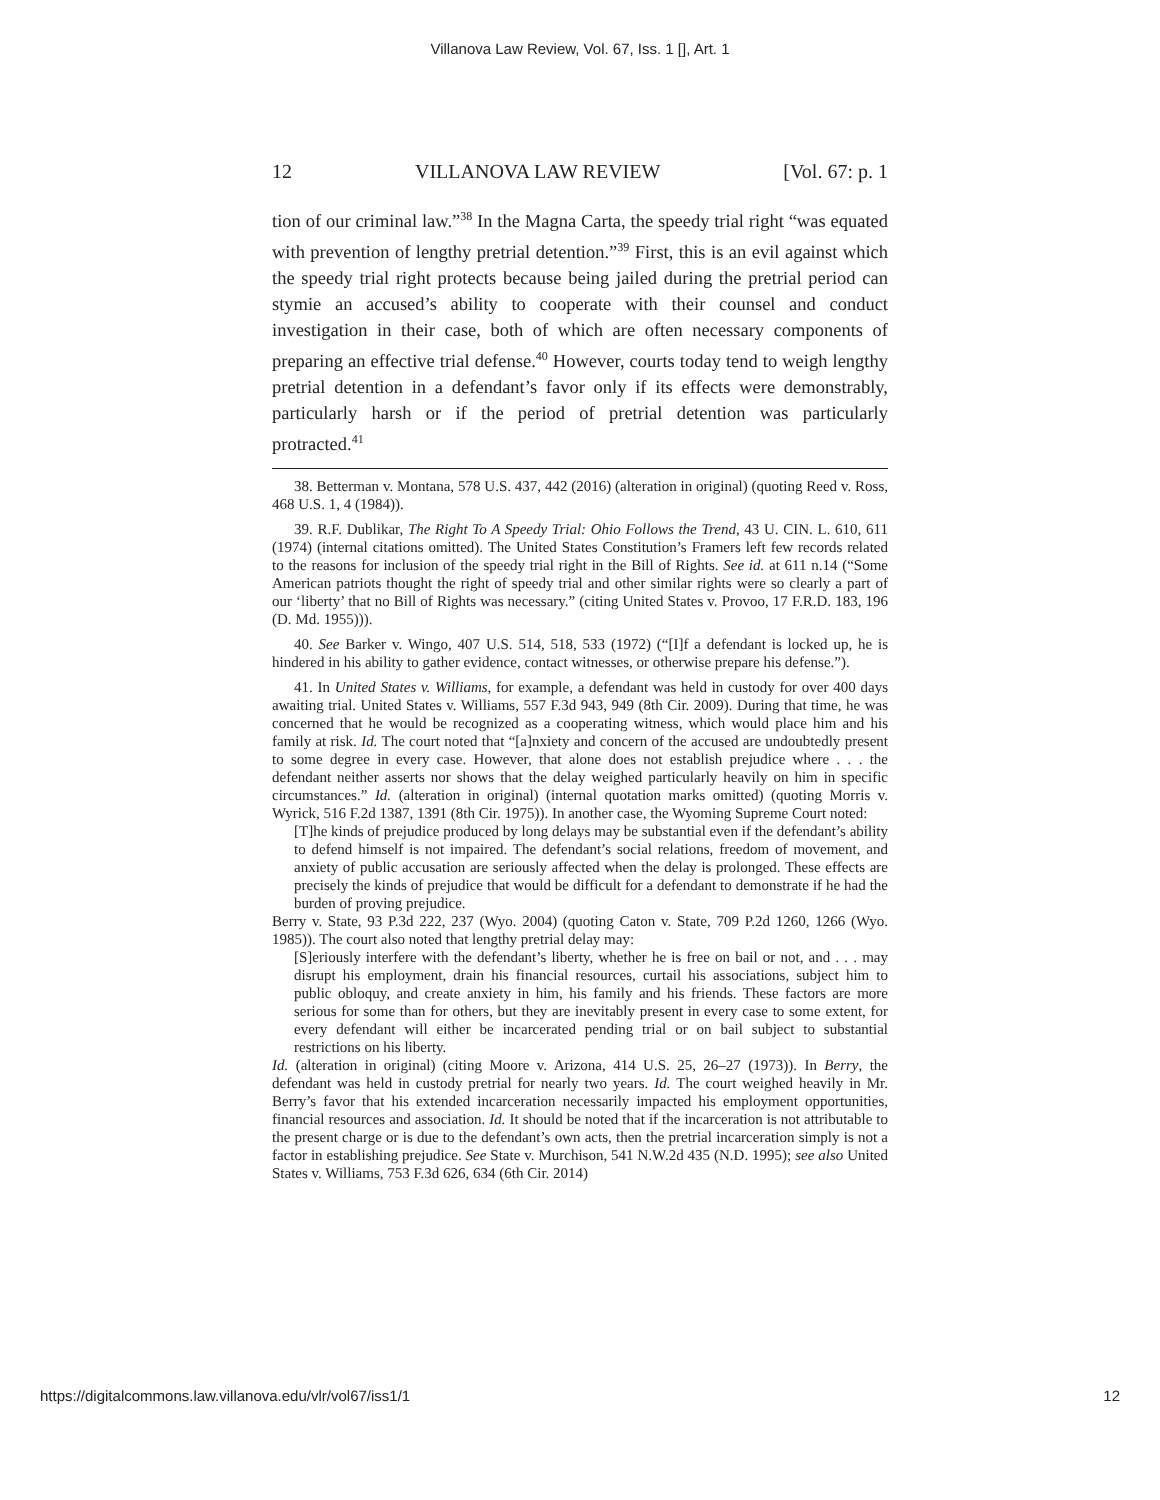Villanova Law Review, Vol. 67, Iss. 1 [], Art. 1
12 VILLANOVA LAW REVIEW [Vol. 67: p. 1
tion of our criminal law.”<sup>38</sup> In the Magna Carta, the speedy trial right “was equated with prevention of lengthy pretrial detention.”<sup>39</sup> First, this is an evil against which the speedy trial right protects because being jailed during the pretrial period can stymie an accused’s ability to cooperate with their counsel and conduct investigation in their case, both of which are often necessary components of preparing an effective trial defense.<sup>40</sup> However, courts today tend to weigh lengthy pretrial detention in a defendant’s favor only if its effects were demonstrably, particularly harsh or if the period of pretrial detention was particularly protracted.<sup>41</sup>
38. Betterman v. Montana, 578 U.S. 437, 442 (2016) (alteration in original) (quoting Reed v. Ross, 468 U.S. 1, 4 (1984)).
39. R.F. Dublikar, The Right To A Speedy Trial: Ohio Follows the Trend, 43 U. CIN. L. 610, 611 (1974) (internal citations omitted). The United States Constitution’s Framers left few records related to the reasons for inclusion of the speedy trial right in the Bill of Rights. See id. at 611 n.14 (“Some American patriots thought the right of speedy trial and other similar rights were so clearly a part of our ‘liberty’ that no Bill of Rights was necessary.” (citing United States v. Provoo, 17 F.R.D. 183, 196 (D. Md. 1955))).
40. See Barker v. Wingo, 407 U.S. 514, 518, 533 (1972) (“[I]f a defendant is locked up, he is hindered in his ability to gather evidence, contact witnesses, or otherwise prepare his defense.”).
41. In United States v. Williams, for example, a defendant was held in custody for over 400 days awaiting trial. United States v. Williams, 557 F.3d 943, 949 (8th Cir. 2009). During that time, he was concerned that he would be recognized as a cooperating witness, which would place him and his family at risk. Id. The court noted that “[a]nxiety and concern of the accused are undoubtedly present to some degree in every case. However, that alone does not establish prejudice where . . . the defendant neither asserts nor shows that the delay weighed particularly heavily on him in specific circumstances.” Id. (alteration in original) (internal quotation marks omitted) (quoting Morris v. Wyrick, 516 F.2d 1387, 1391 (8th Cir. 1975)). In another case, the Wyoming Supreme Court noted:
[T]he kinds of prejudice produced by long delays may be substantial even if the defendant’s ability to defend himself is not impaired. The defendant’s social relations, freedom of movement, and anxiety of public accusation are seriously affected when the delay is prolonged. These effects are precisely the kinds of prejudice that would be difficult for a defendant to demonstrate if he had the burden of proving prejudice.
Berry v. State, 93 P.3d 222, 237 (Wyo. 2004) (quoting Caton v. State, 709 P.2d 1260, 1266 (Wyo. 1985)). The court also noted that lengthy pretrial delay may:
[S]eriously interfere with the defendant’s liberty, whether he is free on bail or not, and . . . may disrupt his employment, drain his financial resources, curtail his associations, subject him to public obloquy, and create anxiety in him, his family and his friends. These factors are more serious for some than for others, but they are inevitably present in every case to some extent, for every defendant will either be incarcerated pending trial or on bail subject to substantial restrictions on his liberty.
Id. (alteration in original) (citing Moore v. Arizona, 414 U.S. 25, 26–27 (1973)). In Berry, the defendant was held in custody pretrial for nearly two years. Id. The court weighed heavily in Mr. Berry’s favor that his extended incarceration necessarily impacted his employment opportunities, financial resources and association. Id. It should be noted that if the incarceration is not attributable to the present charge or is due to the defendant’s own acts, then the pretrial incarceration simply is not a factor in establishing prejudice. See State v. Murchison, 541 N.W.2d 435 (N.D. 1995); see also United States v. Williams, 753 F.3d 626, 634 (6th Cir. 2014)
https://digitalcommons.law.villanova.edu/vlr/vol67/iss1/1 12